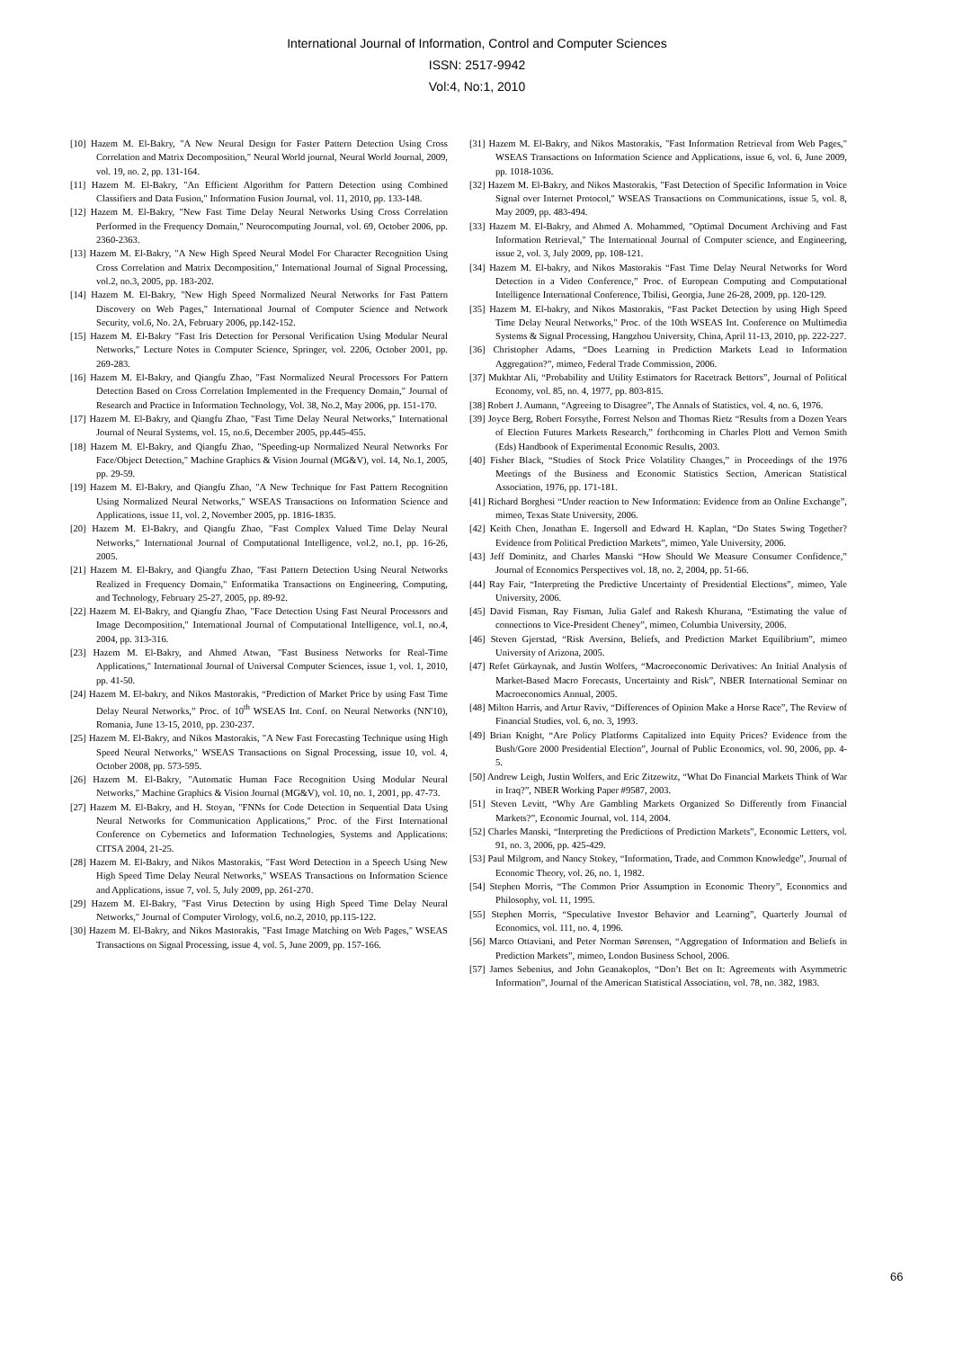International Journal of Information, Control and Computer Sciences
ISSN: 2517-9942
Vol:4, No:1, 2010
[10] Hazem M. El-Bakry, "A New Neural Design for Faster Pattern Detection Using Cross Correlation and Matrix Decomposition," Neural World journal, Neural World Journal, 2009, vol. 19, no. 2, pp. 131-164.
[11] Hazem M. El-Bakry, "An Efficient Algorithm for Pattern Detection using Combined Classifiers and Data Fusion," Information Fusion Journal, vol. 11, 2010, pp. 133-148.
[12] Hazem M. El-Bakry, "New Fast Time Delay Neural Networks Using Cross Correlation Performed in the Frequency Domain," Neurocomputing Journal, vol. 69, October 2006, pp. 2360-2363.
[13] Hazem M. El-Bakry, "A New High Speed Neural Model For Character Recognition Using Cross Correlation and Matrix Decomposition," International Journal of Signal Processing, vol.2, no.3, 2005, pp. 183-202.
[14] Hazem M. El-Bakry, "New High Speed Normalized Neural Networks for Fast Pattern Discovery on Web Pages," International Journal of Computer Science and Network Security, vol.6, No. 2A, February 2006, pp.142-152.
[15] Hazem M. El-Bakry "Fast Iris Detection for Personal Verification Using Modular Neural Networks," Lecture Notes in Computer Science, Springer, vol. 2206, October 2001, pp. 269-283.
[16] Hazem M. El-Bakry, and Qiangfu Zhao, "Fast Normalized Neural Processors For Pattern Detection Based on Cross Correlation Implemented in the Frequency Domain," Journal of Research and Practice in Information Technology, Vol. 38, No.2, May 2006, pp. 151-170.
[17] Hazem M. El-Bakry, and Qiangfu Zhao, "Fast Time Delay Neural Networks," International Journal of Neural Systems, vol. 15, no.6, December 2005, pp.445-455.
[18] Hazem M. El-Bakry, and Qiangfu Zhao, "Speeding-up Normalized Neural Networks For Face/Object Detection," Machine Graphics & Vision Journal (MG&V), vol. 14, No.1, 2005, pp. 29-59.
[19] Hazem M. El-Bakry, and Qiangfu Zhao, "A New Technique for Fast Pattern Recognition Using Normalized Neural Networks," WSEAS Transactions on Information Science and Applications, issue 11, vol. 2, November 2005, pp. 1816-1835.
[20] Hazem M. El-Bakry, and Qiangfu Zhao, "Fast Complex Valued Time Delay Neural Networks," International Journal of Computational Intelligence, vol.2, no.1, pp. 16-26, 2005.
[21] Hazem M. El-Bakry, and Qiangfu Zhao, "Fast Pattern Detection Using Neural Networks Realized in Frequency Domain," Enformatika Transactions on Engineering, Computing, and Technology, February 25-27, 2005, pp. 89-92.
[22] Hazem M. El-Bakry, and Qiangfu Zhao, "Face Detection Using Fast Neural Processors and Image Decomposition," International Journal of Computational Intelligence, vol.1, no.4, 2004, pp. 313-316.
[23] Hazem M. El-Bakry, and Ahmed Atwan, "Fast Business Networks for Real-Time Applications," International Journal of Universal Computer Sciences, issue 1, vol. 1, 2010, pp. 41-50.
[24] Hazem M. El-bakry, and Nikos Mastorakis, “Prediction of Market Price by using Fast Time Delay Neural Networks,” Proc. of 10<sup>th</sup> WSEAS Int. Conf. on Neural Networks (NN'10), Romania, June 13-15, 2010, pp. 230-237.
[25] Hazem M. El-Bakry, and Nikos Mastorakis, "A New Fast Forecasting Technique using High Speed Neural Networks," WSEAS Transactions on Signal Processing, issue 10, vol. 4, October 2008, pp. 573-595.
[26] Hazem M. El-Bakry, "Automatic Human Face Recognition Using Modular Neural Networks," Machine Graphics & Vision Journal (MG&V), vol. 10, no. 1, 2001, pp. 47-73.
[27] Hazem M. El-Bakry, and H. Stoyan, "FNNs for Code Detection in Sequential Data Using Neural Networks for Communication Applications," Proc. of the First International Conference on Cybernetics and Information Technologies, Systems and Applications: CITSA 2004, 21-25.
[28] Hazem M. El-Bakry, and Nikos Mastorakis, "Fast Word Detection in a Speech Using New High Speed Time Delay Neural Networks," WSEAS Transactions on Information Science and Applications, issue 7, vol. 5, July 2009, pp. 261-270.
[29] Hazem M. El-Bakry, "Fast Virus Detection by using High Speed Time Delay Neural Networks," Journal of Computer Virology, vol.6, no.2, 2010, pp.115-122.
[30] Hazem M. El-Bakry, and Nikos Mastorakis, "Fast Image Matching on Web Pages," WSEAS Transactions on Signal Processing, issue 4, vol. 5, June 2009, pp. 157-166.
[31] Hazem M. El-Bakry, and Nikos Mastorakis, "Fast Information Retrieval from Web Pages," WSEAS Transactions on Information Science and Applications, issue 6, vol. 6, June 2009, pp. 1018-1036.
[32] Hazem M. El-Bakry, and Nikos Mastorakis, "Fast Detection of Specific Information in Voice Signal over Internet Protocol," WSEAS Transactions on Communications, issue 5, vol. 8, May 2009, pp. 483-494.
[33] Hazem M. El-Bakry, and Ahmed A. Mohammed, "Optimal Document Archiving and Fast Information Retrieval," The International Journal of Computer science, and Engineering, issue 2, vol. 3, July 2009, pp. 108-121.
[34] Hazem M. El-bakry, and Nikos Mastorakis “Fast Time Delay Neural Networks for Word Detection in a Video Conference,” Proc. of European Computing and Computational Intelligence International Conference, Tbilisi, Georgia, June 26-28, 2009, pp. 120-129.
[35] Hazem M. El-bakry, and Nikos Mastorakis, “Fast Packet Detection by using High Speed Time Delay Neural Networks," Proc. of the 10th WSEAS Int. Conference on Multimedia Systems & Signal Processing, Hangzhou University, China, April 11-13, 2010, pp. 222-227.
[36] Christopher Adams, “Does Learning in Prediction Markets Lead to Information Aggregation?”, mimeo, Federal Trade Commission, 2006.
[37] Mukhtar Ali, “Probability and Utility Estimators for Racetrack Bettors”, Journal of Political Economy, vol. 85, no. 4, 1977, pp. 803-815.
[38] Robert J. Aumann, “Agreeing to Disagree”, The Annals of Statistics, vol. 4, no. 6, 1976.
[39] Joyce Berg, Robert Forsythe, Forrest Nelson and Thomas Rietz “Results from a Dozen Years of Election Futures Markets Research,” forthcoming in Charles Plott and Vernon Smith (Eds) Handbook of Experimental Economic Results, 2003.
[40] Fisher Black, “Studies of Stock Price Volatility Changes,” in Proceedings of the 1976 Meetings of the Business and Economic Statistics Section, American Statistical Association, 1976, pp. 171-181.
[41] Richard Borghesi “Under reaction to New Information: Evidence from an Online Exchange”, mimeo, Texas State University, 2006.
[42] Keith Chen, Jonathan E. Ingersoll and Edward H. Kaplan, “Do States Swing Together? Evidence from Political Prediction Markets”, mimeo, Yale University, 2006.
[43] Jeff Dominitz, and Charles Manski “How Should We Measure Consumer Confidence,” Journal of Economics Perspectives vol. 18, no. 2, 2004, pp. 51-66.
[44] Ray Fair, “Interpreting the Predictive Uncertainty of Presidential Elections”, mimeo, Yale University, 2006.
[45] David Fisman, Ray Fisman, Julia Galef and Rakesh Khurana, “Estimating the value of connections to Vice-President Cheney”, mimeo, Columbia University, 2006.
[46] Steven Gjerstad, “Risk Aversion, Beliefs, and Prediction Market Equilibrium”, mimeo University of Arizona, 2005.
[47] Refet Gürkaynak, and Justin Wolfers, “Macroeconomic Derivatives: An Initial Analysis of Market-Based Macro Forecasts, Uncertainty and Risk”, NBER International Seminar on Macroeconomics Annual, 2005.
[48] Milton Harris, and Artur Raviv, “Differences of Opinion Make a Horse Race”, The Review of Financial Studies, vol. 6, no. 3, 1993.
[49] Brian Knight, “Are Policy Platforms Capitalized into Equity Prices? Evidence from the Bush/Gore 2000 Presidential Election”, Journal of Public Economics, vol. 90, 2006, pp. 4-5.
[50] Andrew Leigh, Justin Wolfers, and Eric Zitzewitz, “What Do Financial Markets Think of War in Iraq?”, NBER Working Paper #9587, 2003.
[51] Steven Levitt, “Why Are Gambling Markets Organized So Differently from Financial Markets?”, Economic Journal, vol. 114, 2004.
[52] Charles Manski, “Interpreting the Predictions of Prediction Markets”, Economic Letters, vol. 91, no. 3, 2006, pp. 425-429.
[53] Paul Milgrom, and Nancy Stokey, “Information, Trade, and Common Knowledge”, Journal of Economic Theory, vol. 26, no. 1, 1982.
[54] Stephen Morris, “The Common Prior Assumption in Economic Theory”, Economics and Philosophy, vol. 11, 1995.
[55] Stephen Morris, “Speculative Investor Behavior and Learning”, Quarterly Journal of Economics, vol. 111, no. 4, 1996.
[56] Marco Ottaviani, and Peter Norman Sørensen, “Aggregation of Information and Beliefs in Prediction Markets”, mimeo, London Business School, 2006.
[57] James Sebenius, and John Geanakoplos, “Don’t Bet on It: Agreements with Asymmetric Information”, Journal of the American Statistical Association, vol. 78, no. 382, 1983.
66